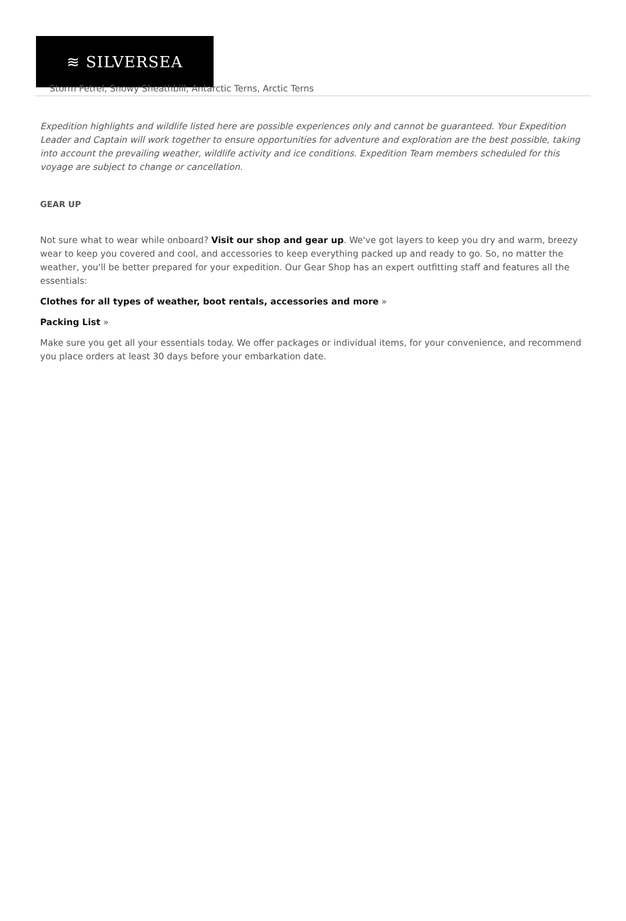≋ SILVERSEA
Storm Petrel, Snowy Sheathbill, Antarctic Terns, Arctic Terns
Expedition highlights and wildlife listed here are possible experiences only and cannot be guaranteed. Your Expedition Leader and Captain will work together to ensure opportunities for adventure and exploration are the best possible, taking into account the prevailing weather, wildlife activity and ice conditions. Expedition Team members scheduled for this voyage are subject to change or cancellation.
GEAR UP
Not sure what to wear while onboard? Visit our shop and gear up. We've got layers to keep you dry and warm, breezy wear to keep you covered and cool, and accessories to keep everything packed up and ready to go. So, no matter the weather, you'll be better prepared for your expedition. Our Gear Shop has an expert outfitting staff and features all the essentials:
Clothes for all types of weather, boot rentals, accessories and more »
Packing List »
Make sure you get all your essentials today. We offer packages or individual items, for your convenience, and recommend you place orders at least 30 days before your embarkation date.